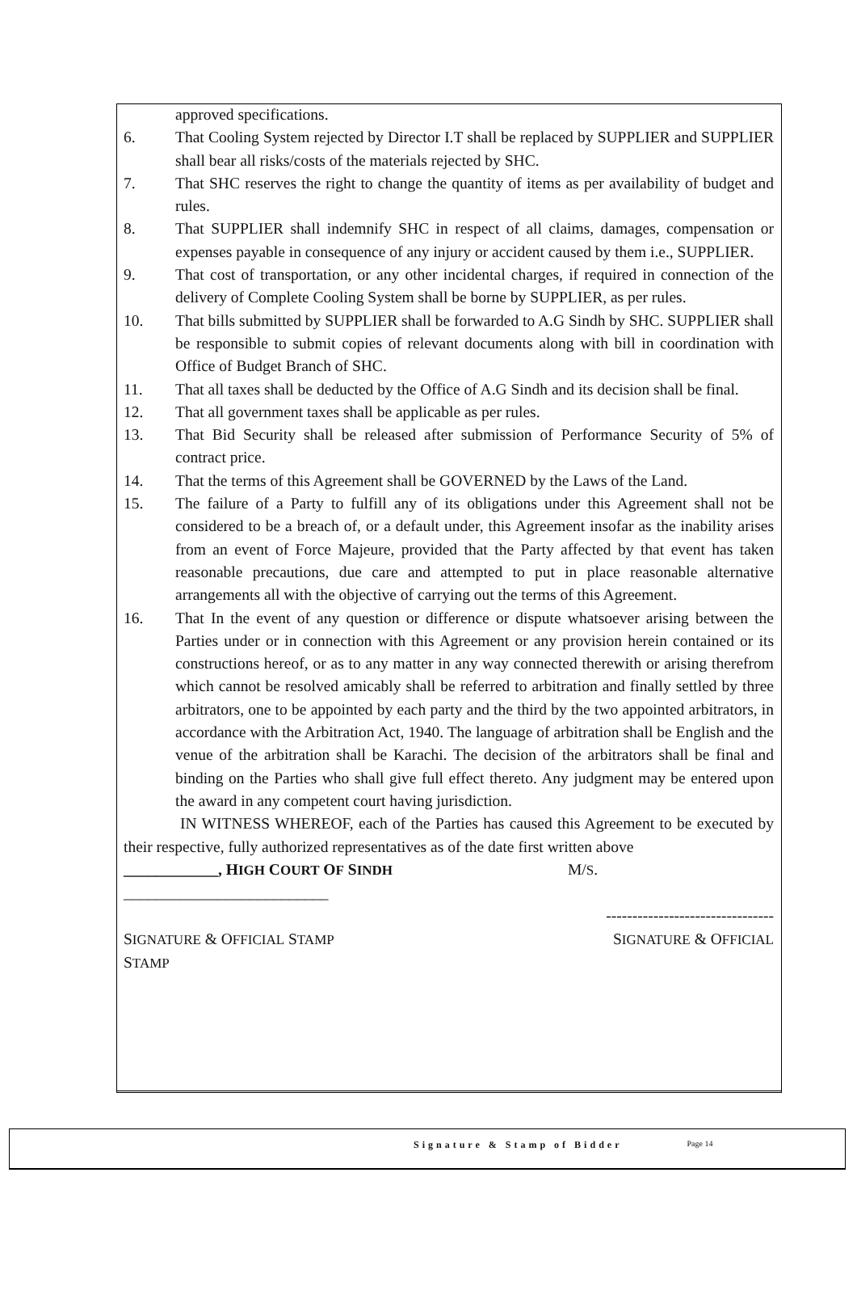approved specifications.
6. That Cooling System rejected by Director I.T shall be replaced by SUPPLIER and SUPPLIER shall bear all risks/costs of the materials rejected by SHC.
7. That SHC reserves the right to change the quantity of items as per availability of budget and rules.
8. That SUPPLIER shall indemnify SHC in respect of all claims, damages, compensation or expenses payable in consequence of any injury or accident caused by them i.e., SUPPLIER.
9. That cost of transportation, or any other incidental charges, if required in connection of the delivery of Complete Cooling System shall be borne by SUPPLIER, as per rules.
10. That bills submitted by SUPPLIER shall be forwarded to A.G Sindh by SHC. SUPPLIER shall be responsible to submit copies of relevant documents along with bill in coordination with Office of Budget Branch of SHC.
11. That all taxes shall be deducted by the Office of A.G Sindh and its decision shall be final.
12. That all government taxes shall be applicable as per rules.
13. That Bid Security shall be released after submission of Performance Security of 5% of contract price.
14. That the terms of this Agreement shall be GOVERNED by the Laws of the Land.
15. The failure of a Party to fulfill any of its obligations under this Agreement shall not be considered to be a breach of, or a default under, this Agreement insofar as the inability arises from an event of Force Majeure, provided that the Party affected by that event has taken reasonable precautions, due care and attempted to put in place reasonable alternative arrangements all with the objective of carrying out the terms of this Agreement.
16. That In the event of any question or difference or dispute whatsoever arising between the Parties under or in connection with this Agreement or any provision herein contained or its constructions hereof, or as to any matter in any way connected therewith or arising therefrom which cannot be resolved amicably shall be referred to arbitration and finally settled by three arbitrators, one to be appointed by each party and the third by the two appointed arbitrators, in accordance with the Arbitration Act, 1940. The language of arbitration shall be English and the venue of the arbitration shall be Karachi. The decision of the arbitrators shall be final and binding on the Parties who shall give full effect thereto. Any judgment may be entered upon the award in any competent court having jurisdiction.
IN WITNESS WHEREOF, each of the Parties has caused this Agreement to be executed by their respective, fully authorized representatives as of the date first written above
____________, HIGH COURT OF SINDH M/S.
__________________________
--------------------------------
SIGNATURE & OFFICIAL STAMP SIGNATURE & OFFICIAL
STAMP
Signature & Stamp of Bidder Page 14